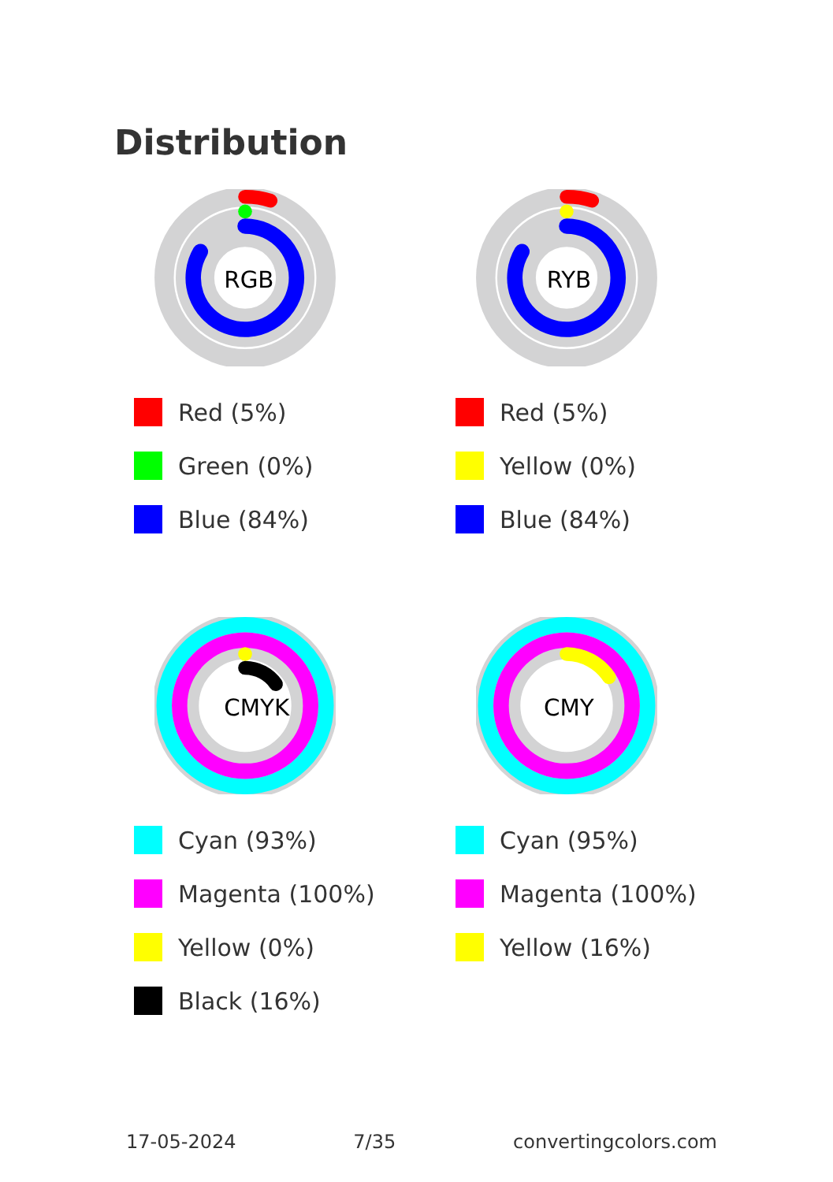Distribution
RGB
Red (5%)
Green (0%)
Blue (84%)
RYB
Red (5%)
Yellow (0%)
Blue (84%)
CMYK
Cyan (93%)
Magenta (100%)
Yellow (0%)
Black (16%)
CMY
Cyan (95%)
Magenta (100%)
Yellow (16%)
17-05-2024 7/35 convertingcolors.com